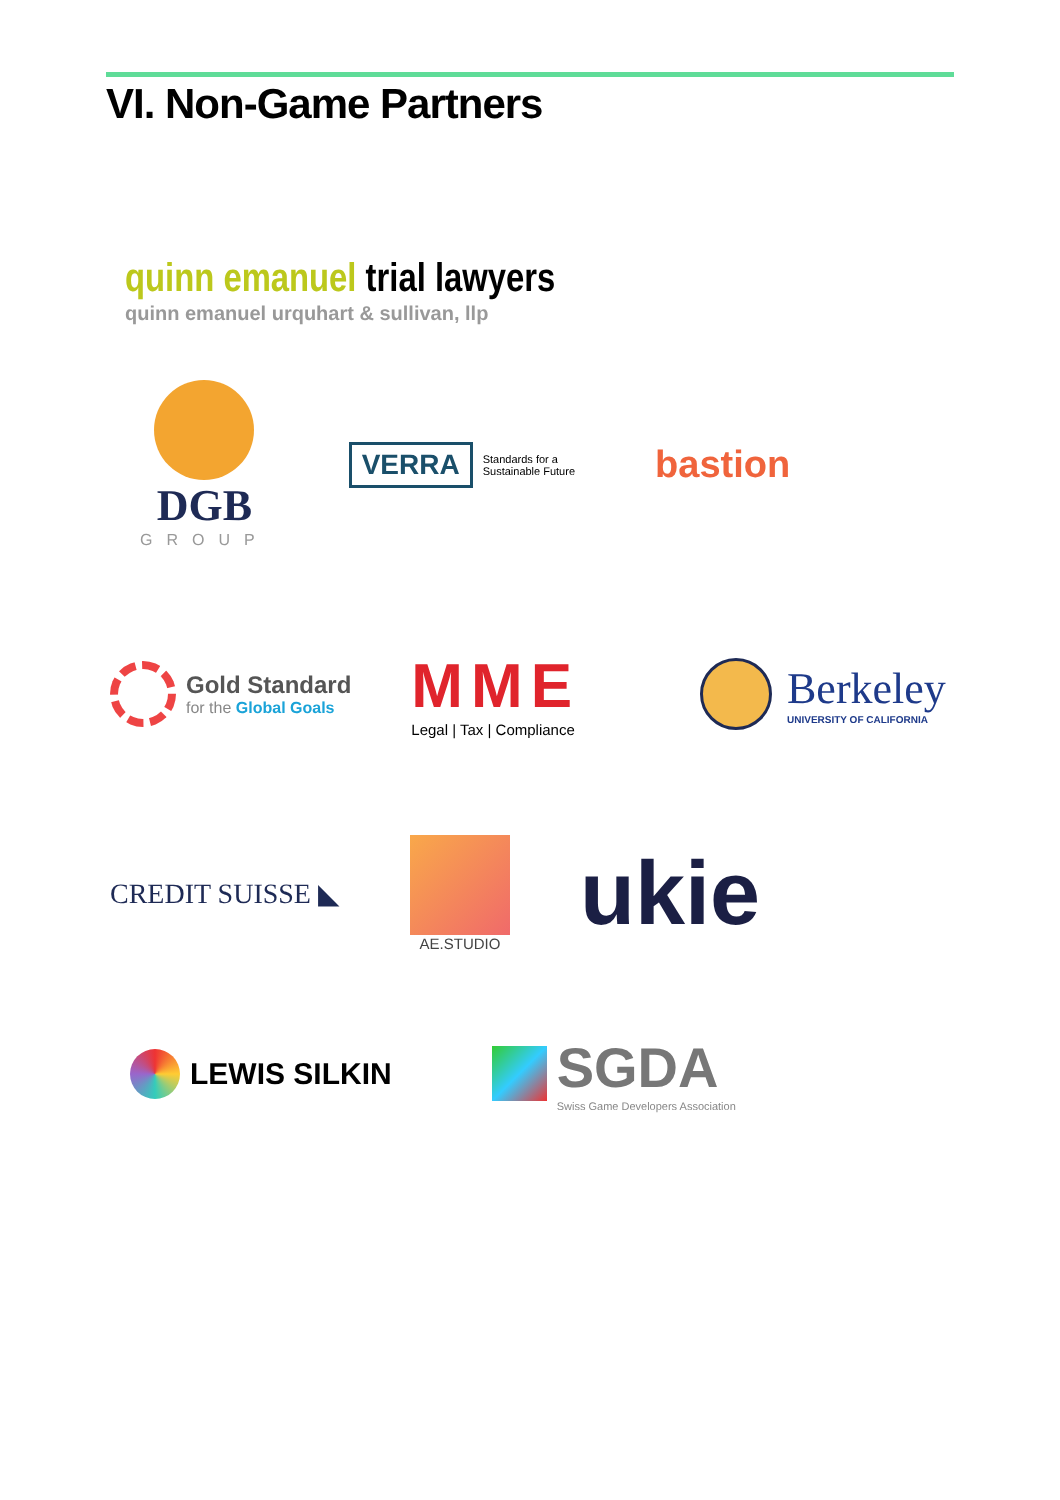VI. Non-Game Partners
quinn emanuel trial lawyers
quinn emanuel urquhart & sullivan, llp
DGB
GROUP
VERRA Standards for a
Sustainable Future
bastion
Gold Standard
for the Global Goals
MME
Legal | Tax | Compliance
Berkeley
UNIVERSITY OF CALIFORNIA
CREDIT SUISSE ◣
AE.STUDIO
ukie
LEWIS SILKIN
SGDA
Swiss Game Developers Association